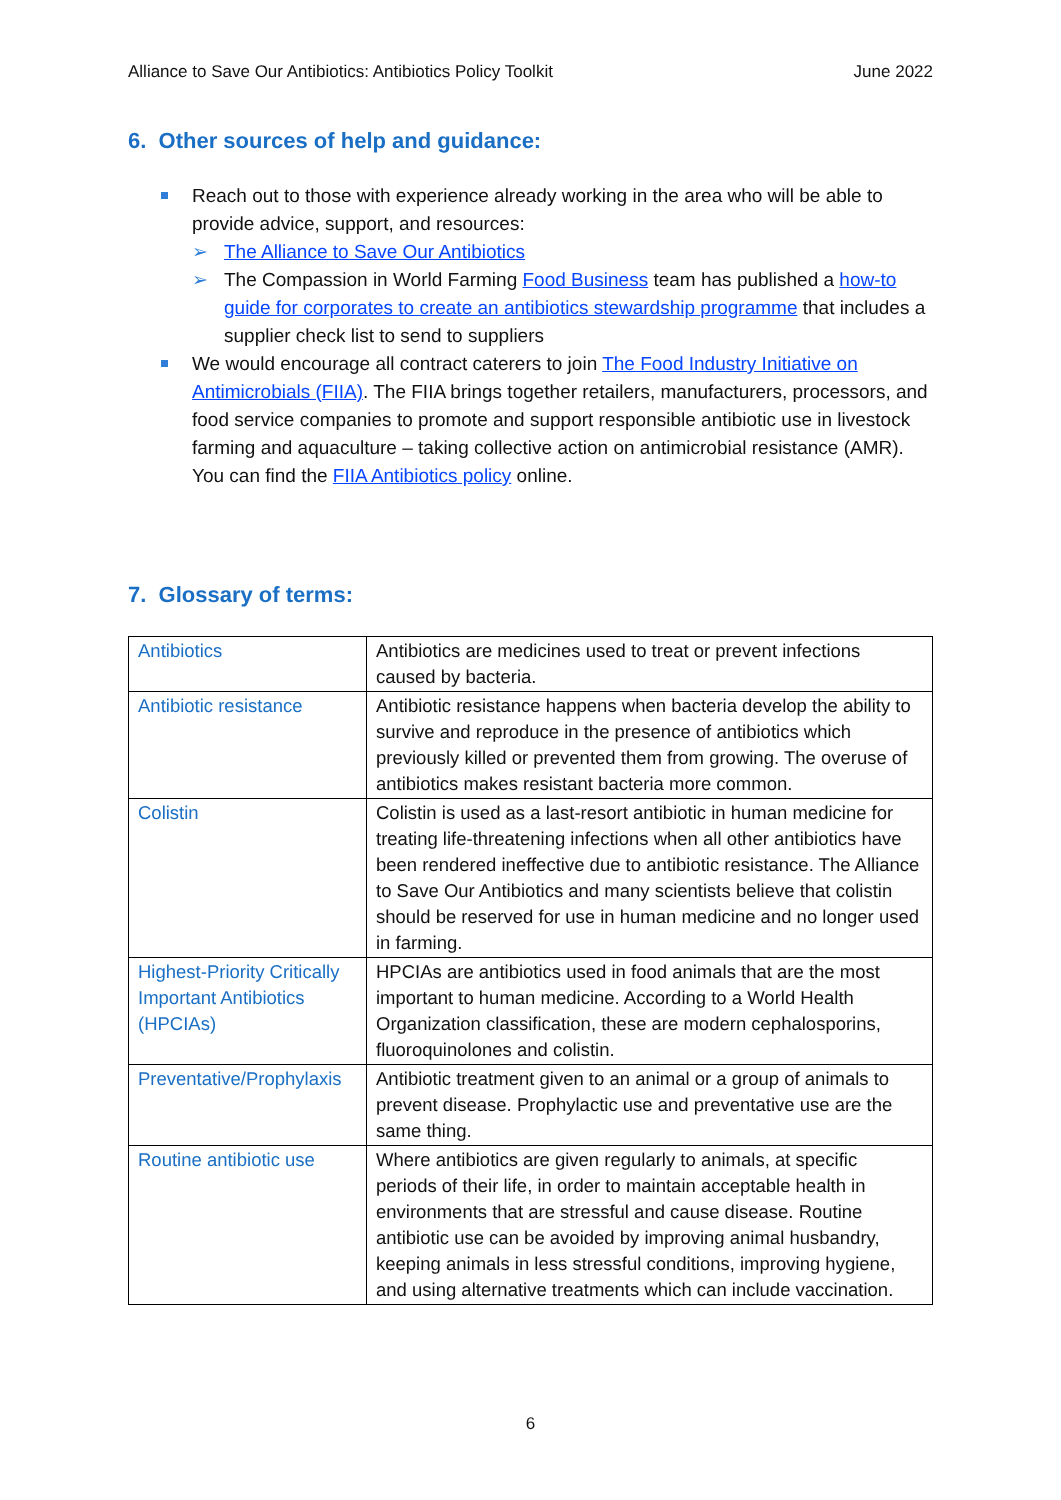Alliance to Save Our Antibiotics: Antibiotics Policy Toolkit June 2022
6. Other sources of help and guidance:
Reach out to those with experience already working in the area who will be able to provide advice, support, and resources:
➢ The Alliance to Save Our Antibiotics
➢ The Compassion in World Farming Food Business team has published a how-to guide for corporates to create an antibiotics stewardship programme that includes a supplier check list to send to suppliers
We would encourage all contract caterers to join The Food Industry Initiative on Antimicrobials (FIIA). The FIIA brings together retailers, manufacturers, processors, and food service companies to promote and support responsible antibiotic use in livestock farming and aquaculture – taking collective action on antimicrobial resistance (AMR). You can find the FIIA Antibiotics policy online.
7. Glossary of terms:
| Antibiotics | Antibiotics are medicines used to treat or prevent infections caused by bacteria. |
| Antibiotic resistance | Antibiotic resistance happens when bacteria develop the ability to survive and reproduce in the presence of antibiotics which previously killed or prevented them from growing. The overuse of antibiotics makes resistant bacteria more common. |
| Colistin | Colistin is used as a last-resort antibiotic in human medicine for treating life-threatening infections when all other antibiotics have been rendered ineffective due to antibiotic resistance. The Alliance to Save Our Antibiotics and many scientists believe that colistin should be reserved for use in human medicine and no longer used in farming. |
| Highest-Priority Critically Important Antibiotics (HPCIAs) | HPCIAs are antibiotics used in food animals that are the most important to human medicine. According to a World Health Organization classification, these are modern cephalosporins, fluoroquinolones and colistin. |
| Preventative/Prophylaxis | Antibiotic treatment given to an animal or a group of animals to prevent disease. Prophylactic use and preventative use are the same thing. |
| Routine antibiotic use | Where antibiotics are given regularly to animals, at specific periods of their life, in order to maintain acceptable health in environments that are stressful and cause disease. Routine antibiotic use can be avoided by improving animal husbandry, keeping animals in less stressful conditions, improving hygiene, and using alternative treatments which can include vaccination. |
6